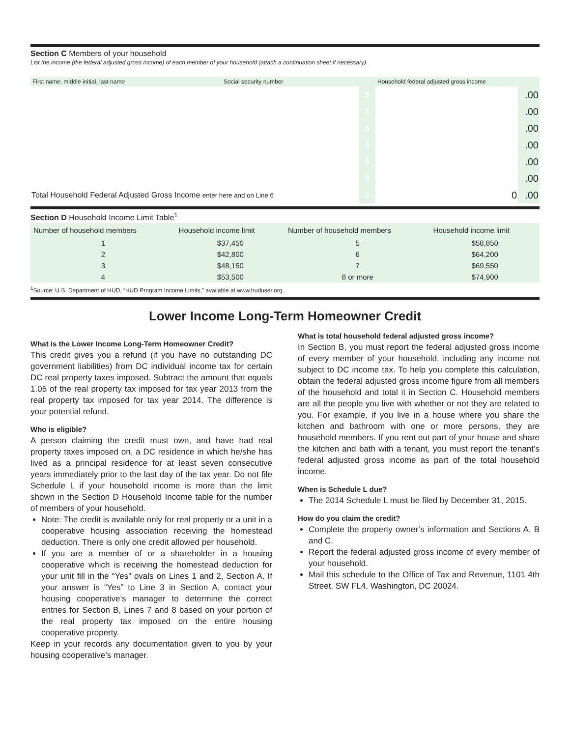Section C Members of your household
List the income (the federal adjusted gross income) of each member of your household (attach a continuation sheet if necessary).
| First name, middle initial, last name | Social security number | | Household federal adjusted gross income | |
| | | $ | | .00 |
| | | $ | | .00 |
| | | $ | | .00 |
| | | $ | | .00 |
| | | $ | | .00 |
| | | $ | | .00 |
| Total Household Federal Adjusted Gross Income enter here and on Line 6 | | $ | 0 | .00 |
Section D Household Income Limit Table<sup>1</sup>
| Number of household members | Household income limit | Number of household members | Household income limit |
| --- | --- | --- | --- |
| 1 | $37,450 | 5 | $58,850 |
| 2 | $42,800 | 6 | $64,200 |
| 3 | $48,150 | 7 | $69,550 |
| 4 | $53,500 | 8 or more | $74,900 |
<sup>1</sup> Source: U.S. Department of HUD, “HUD Program Income Limits,” available at www.huduser.org.
Lower Income Long-Term Homeowner Credit
What is the Lower Income Long-Term Homeowner Credit?
This credit gives you a refund (if you have no outstanding DC government liabilities) from DC individual income tax for certain DC real property taxes imposed. Subtract the amount that equals 1.05 of the real property tax imposed for tax year 2013 from the real property tax imposed for tax year 2014. The difference is your potential refund.
Who is eligible?
A person claiming the credit must own, and have had real property taxes imposed on, a DC residence in which he/she has lived as a principal residence for at least seven consecutive years immediately prior to the last day of the tax year. Do not file Schedule L if your household income is more than the limit shown in the Section D Household Income table for the number of members of your household.
Note: The credit is available only for real property or a unit in a cooperative housing association receiving the homestead deduction. There is only one credit allowed per household.
If you are a member of or a shareholder in a housing cooperative which is receiving the homestead deduction for your unit fill in the “Yes” ovals on Lines 1 and 2, Section A. If your answer is “Yes” to Line 3 in Section A, contact your housing cooperative’s manager to determine the correct entries for Section B, Lines 7 and 8 based on your portion of the real property tax imposed on the entire housing cooperative property.
Keep in your records any documentation given to you by your housing cooperative’s manager.
What is total household federal adjusted gross income?
In Section B, you must report the federal adjusted gross income of every member of your household, including any income not subject to DC income tax. To help you complete this calculation, obtain the federal adjusted gross income figure from all members of the household and total it in Section C. Household members are all the people you live with whether or not they are related to you. For example, if you live in a house where you share the kitchen and bathroom with one or more persons, they are household members. If you rent out part of your house and share the kitchen and bath with a tenant, you must report the tenant’s federal adjusted gross income as part of the total household income.
When is Schedule L due?
The 2014 Schedule L must be filed by December 31, 2015.
How do you claim the credit?
Complete the property owner’s information and Sections A, B and C.
Report the federal adjusted gross income of every member of your household.
Mail this schedule to the Office of Tax and Revenue, 1101 4th Street, SW FL4, Washington, DC 20024.